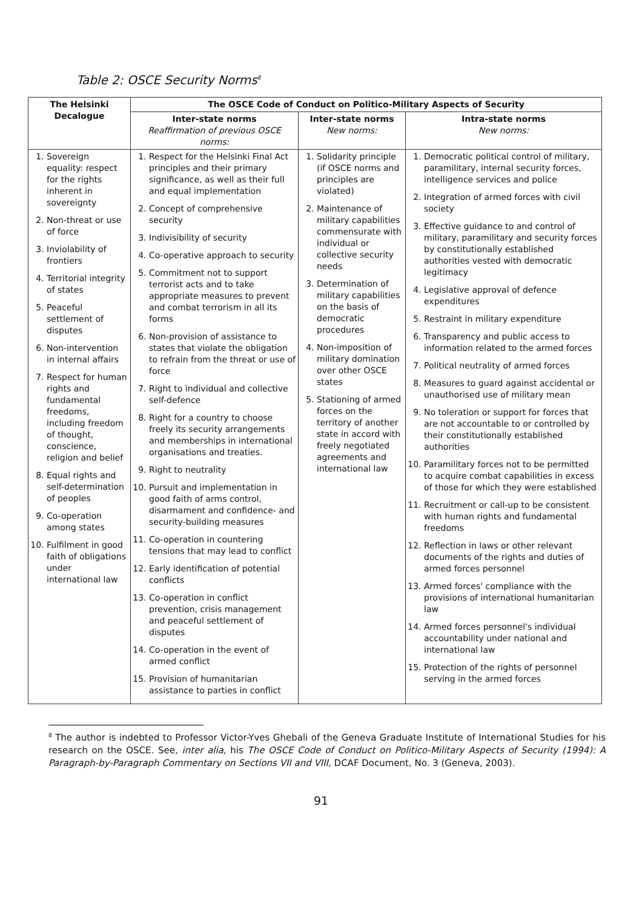Table 2: OSCE Security Norms<sup>8</sup>
| The Helsinki Decalogue | The OSCE Code of Conduct on Politico-Military Aspects of Security | | |
| --- | --- | --- | --- |
| | Inter-state norms Reaffirmation of previous OSCE norms: | Inter-state norms New norms: | Intra-state norms New norms: |
| 1. Sovereign equality: respect for the rights inherent in sovereignty 2. Non-threat or use of force 3. Inviolability of frontiers 4. Territorial integrity of states 5. Peaceful settlement of disputes 6. Non-intervention in internal affairs 7. Respect for human rights and fundamental freedoms, including freedom of thought, conscience, religion and belief 8. Equal rights and self-determination of peoples 9. Co-operation among states 10. Fulfilment in good faith of obligations under international law | 1. Respect for the Helsinki Final Act principles and their primary significance, as well as their full and equal implementation 2. Concept of comprehensive security 3. Indivisibility of security 4. Co-operative approach to security 5. Commitment not to support terrorist acts and to take appropriate measures to prevent and combat terrorism in all its forms 6. Non-provision of assistance to states that violate the obligation to refrain from the threat or use of force 7. Right to individual and collective self-defence 8. Right for a country to choose freely its security arrangements and memberships in international organisations and treaties. 9. Right to neutrality 10. Pursuit and implementation in good faith of arms control, disarmament and confidence- and security-building measures 11. Co-operation in countering tensions that may lead to conflict 12. Early identification of potential conflicts 13. Co-operation in conflict prevention, crisis management and peaceful settlement of disputes 14. Co-operation in the event of armed conflict 15. Provision of humanitarian assistance to parties in conflict | 1. Solidarity principle (if OSCE norms and principles are violated) 2. Maintenance of military capabilities commensurate with individual or collective security needs 3. Determination of military capabilities on the basis of democratic procedures 4. Non-imposition of military domination over other OSCE states 5. Stationing of armed forces on the territory of another state in accord with freely negotiated agreements and international law | 1. Democratic political control of military, paramilitary, internal security forces, intelligence services and police 2. Integration of armed forces with civil society 3. Effective guidance to and control of military, paramilitary and security forces by constitutionally established authorities vested with democratic legitimacy 4. Legislative approval of defence expenditures 5. Restraint in military expenditure 6. Transparency and public access to information related to the armed forces 7. Political neutrality of armed forces 8. Measures to guard against accidental or unauthorised use of military mean 9. No toleration or support for forces that are not accountable to or controlled by their constitutionally established authorities 10. Paramilitary forces not to be permitted to acquire combat capabilities in excess of those for which they were established 11. Recruitment or call-up to be consistent with human rights and fundamental freedoms 12. Reflection in laws or other relevant documents of the rights and duties of armed forces personnel 13. Armed forces' compliance with the provisions of international humanitarian law 14. Armed forces personnel's individual accountability under national and international law 15. Protection of the rights of personnel serving in the armed forces |
<sup>8</sup> The author is indebted to Professor Victor-Yves Ghebali of the Geneva Graduate Institute of International Studies for his research on the OSCE. See, inter alia, his The OSCE Code of Conduct on Politico-Military Aspects of Security (1994): A Paragraph-by-Paragraph Commentary on Sections VII and VIII, DCAF Document, No. 3 (Geneva, 2003).
91